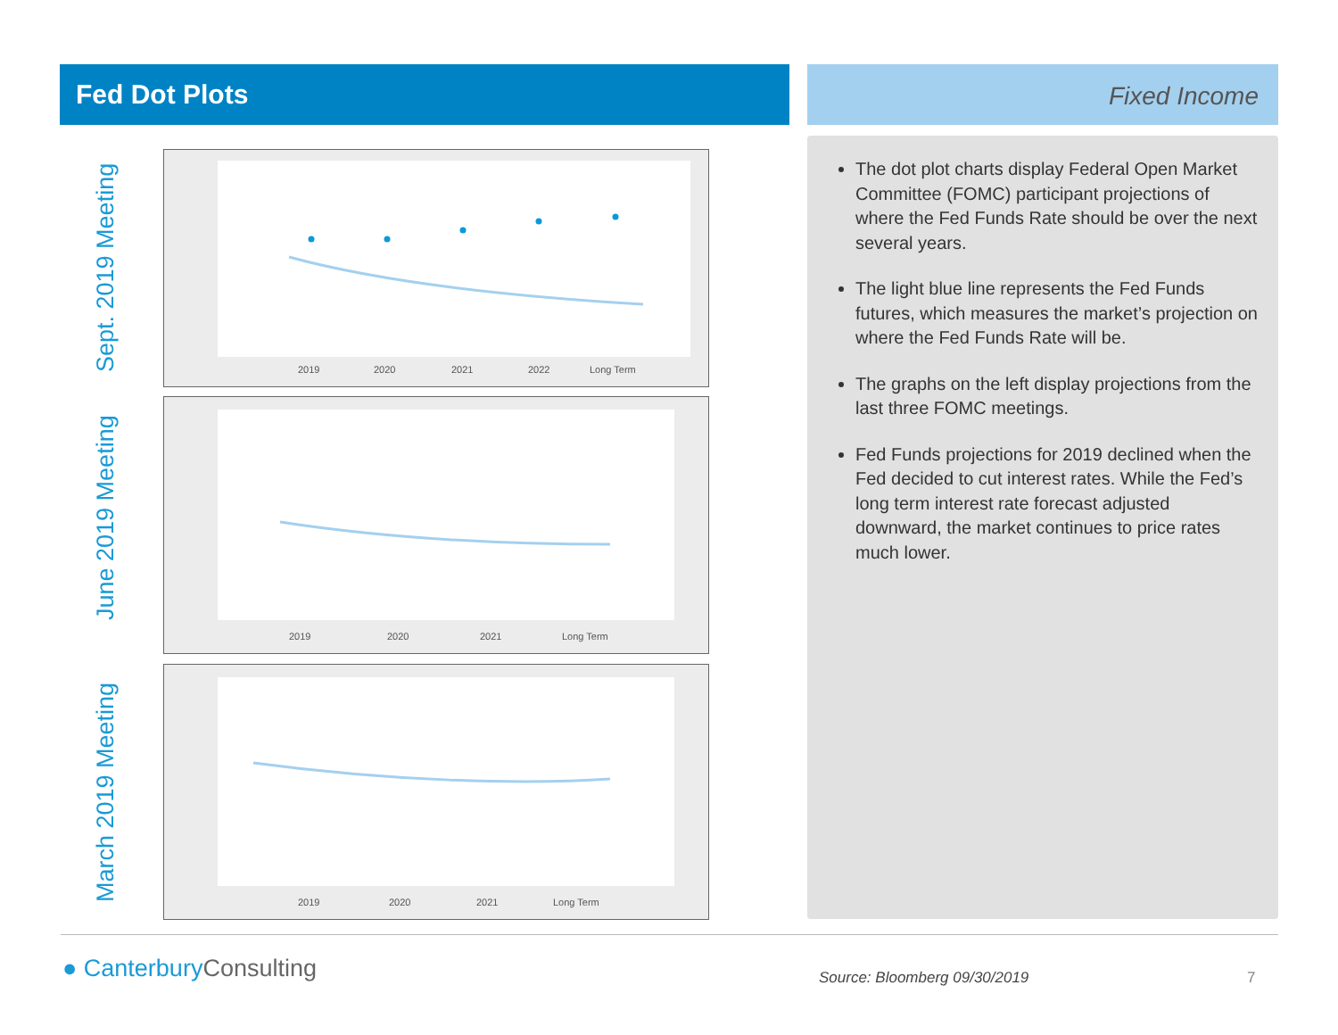Fed Dot Plots Fixed Income
Sept. 2019 Meeting
2019
2020
2021
2022
Long Term
June 2019 Meeting
2019
2020
2021
Long Term
March 2019 Meeting
2019
2020
2021
Long Term
The dot plot charts display Federal Open Market Committee (FOMC) participant projections of where the Fed Funds Rate should be over the next several years.
The light blue line represents the Fed Funds futures, which measures the market’s projection on where the Fed Funds Rate will be.
The graphs on the left display projections from the last three FOMC meetings.
Fed Funds projections for 2019 declined when the Fed decided to cut interest rates. While the Fed’s long term interest rate forecast adjusted downward, the market continues to price rates much lower.
● CanterburyConsulting Source: Bloomberg 09/30/2019 7